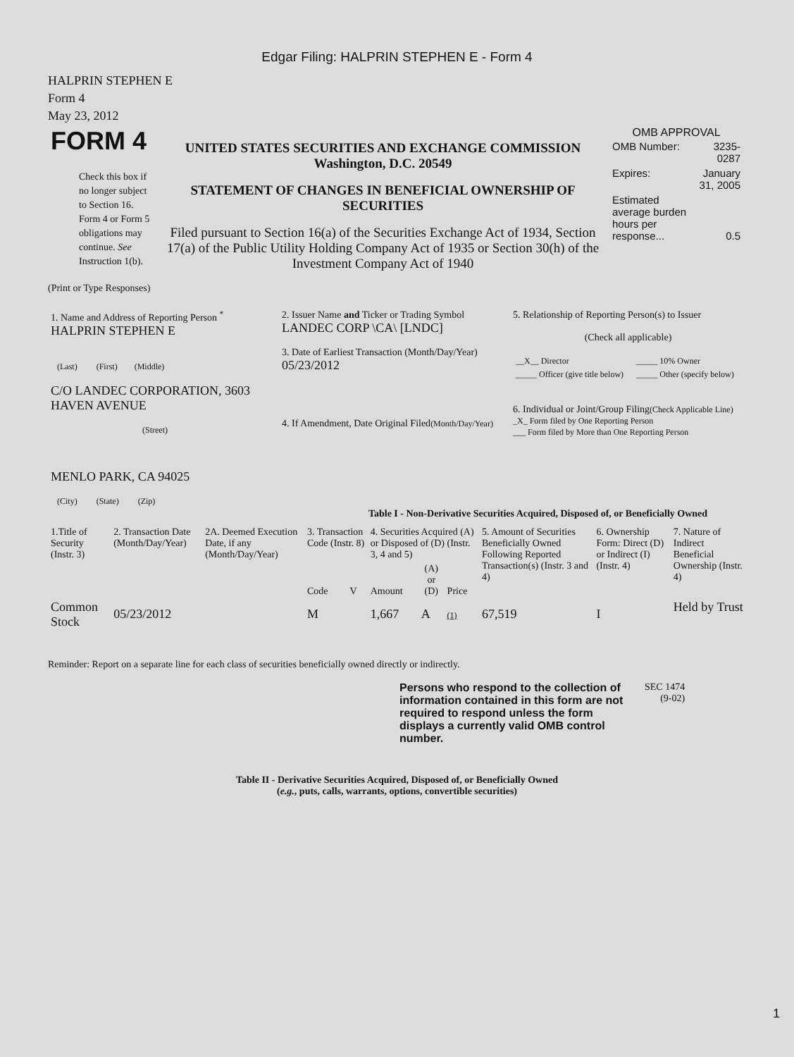Edgar Filing: HALPRIN STEPHEN E - Form 4
HALPRIN STEPHEN E
Form 4
May 23, 2012
| FORM 4 Check this box if no longer subject to Section 16. Form 4 or Form 5 obligations may continue. See Instruction 1(b). | UNITED STATES SECURITIES AND EXCHANGE COMMISSION Washington, D.C. 20549 STATEMENT OF CHANGES IN BENEFICIAL OWNERSHIP OF SECURITIES Filed pursuant to Section 16(a) of the Securities Exchange Act of 1934, Section 17(a) of the Public Utility Holding Company Act of 1935 or Section 30(h) of the Investment Company Act of 1940 | OMB APPROVAL / OMB Number: / 3235-0287 / / Expires: / January 31, 2005 / / Estimated average burden hours per response... / 0.5 / |
(Print or Type Responses)
| 1. Name and Address of Reporting Person <sup>*</sup> HALPRIN STEPHEN E (Last) (First) (Middle) C/O LANDEC CORPORATION, 3603 HAVEN AVENUE (Street) MENLO PARK, CA 94025 (City) (State) (Zip) | 2. Issuer Name and Ticker or Trading Symbol LANDEC CORP \CA\ [LNDC] 3. Date of Earliest Transaction (Month/Day/Year) 05/23/2012 4. If Amendment, Date Original Filed (Month/Day/Year) | 5. Relationship of Reporting Person(s) to Issuer (Check all applicable) / __X__ Director / _____ 10% Owner / / _____ Officer (give title below) / _____ Other (specify below) / 6. Individual or Joint/Group Filing (Check Applicable Line) _X_ Form filed by One Reporting Person ___ Form filed by More than One Reporting Person |
Table I - Non-Derivative Securities Acquired, Disposed of, or Beneficially Owned
| 1.Title of Security (Instr. 3) | 2. Transaction Date (Month/Day/Year) | 2A. Deemed Execution Date, if any (Month/Day/Year) | 3. Transaction Code (Instr. 8) | | 4. Securities Acquired (A) or Disposed of (D) (Instr. 3, 4 and 5) | | | 5. Amount of Securities Beneficially Owned Following Reported Transaction(s) (Instr. 3 and 4) | 6. Ownership Form: Direct (D) or Indirect (I) (Instr. 4) | 7. Nature of Indirect Beneficial Ownership (Instr. 4) |
| --- | --- | --- | --- | --- | --- | --- | --- | --- | --- | --- |
| | | | Code | V | Amount | (A) or (D) | Price | | | |
| Common Stock | 05/23/2012 | | M | | 1,667 | A | (1) | 67,519 | I | Held by Trust |
Reminder: Report on a separate line for each class of securities beneficially owned directly or indirectly.
| Persons who respond to the collection of information contained in this form are not required to respond unless the form displays a currently valid OMB control number. | SEC 1474 (9-02) |
Table II - Derivative Securities Acquired, Disposed of, or Beneficially Owned
(e.g., puts, calls, warrants, options, convertible securities)
1